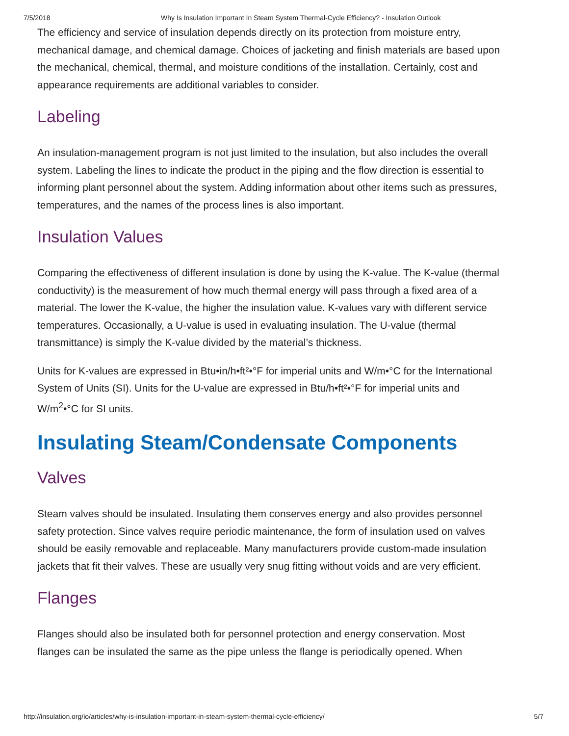7/5/2018 Why Is Insulation Important In Steam System Thermal-Cycle Efficiency? - Insulation Outlook
The efficiency and service of insulation depends directly on its protection from moisture entry, mechanical damage, and chemical damage. Choices of jacketing and finish materials are based upon the mechanical, chemical, thermal, and moisture conditions of the installation. Certainly, cost and appearance requirements are additional variables to consider.
Labeling
An insulation-management program is not just limited to the insulation, but also includes the overall system. Labeling the lines to indicate the product in the piping and the flow direction is essential to informing plant personnel about the system. Adding information about other items such as pressures, temperatures, and the names of the process lines is also important.
Insulation Values
Comparing the effectiveness of different insulation is done by using the K-value. The K-value (thermal conductivity) is the measurement of how much thermal energy will pass through a fixed area of a material. The lower the K-value, the higher the insulation value. K-values vary with different service temperatures. Occasionally, a U-value is used in evaluating insulation. The U-value (thermal transmittance) is simply the K-value divided by the material’s thickness.
Units for K-values are expressed in Btu•in/h•ft²•°F for imperial units and W/m•°C for the International System of Units (SI). Units for the U-value are expressed in Btu/h•ft²•°F for imperial units and W/m<sup>2</sup>•°C for SI units.
Insulating Steam/Condensate Components
Valves
Steam valves should be insulated. Insulating them conserves energy and also provides personnel safety protection. Since valves require periodic maintenance, the form of insulation used on valves should be easily removable and replaceable. Many manufacturers provide custom-made insulation jackets that fit their valves. These are usually very snug fitting without voids and are very efficient.
Flanges
Flanges should also be insulated both for personnel protection and energy conservation. Most flanges can be insulated the same as the pipe unless the flange is periodically opened. When
http://insulation.org/io/articles/why-is-insulation-important-in-steam-system-thermal-cycle-efficiency/ 5/7